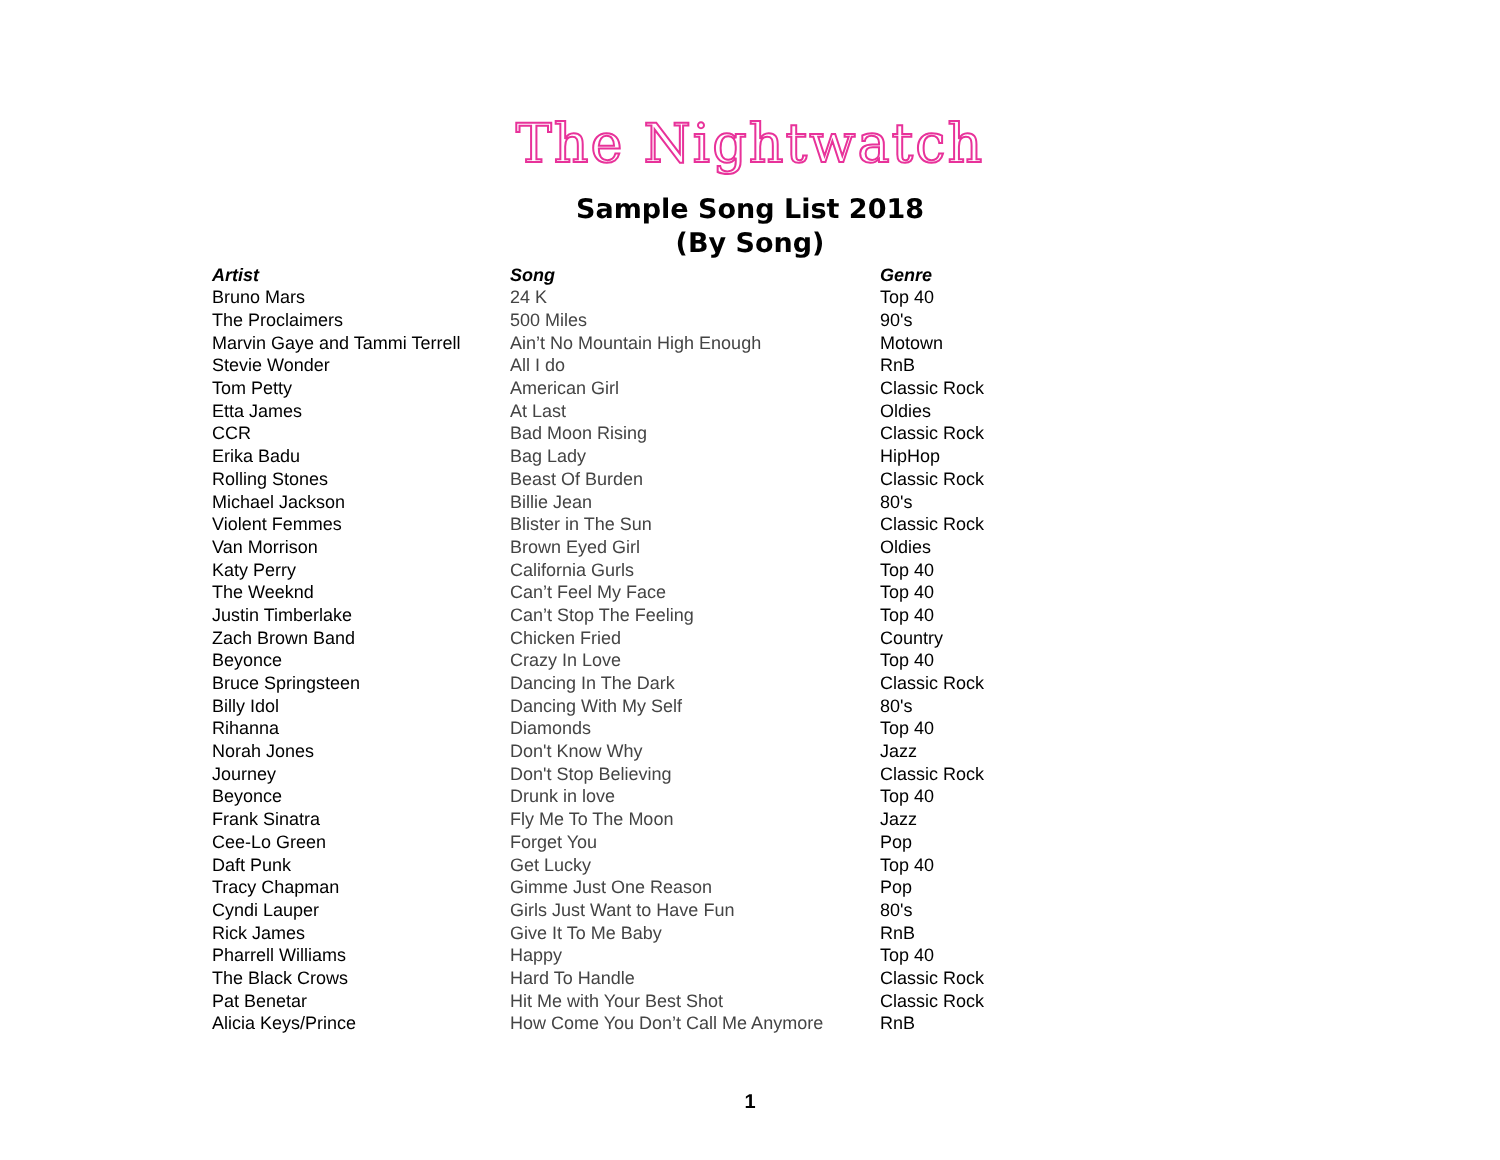The Nightwatch
Sample Song List 2018
(By Song)
| Artist | Song | Genre |
| --- | --- | --- |
| Bruno Mars | 24 K | Top 40 |
| The Proclaimers | 500 Miles | 90's |
| Marvin Gaye and Tammi Terrell | Ain’t No Mountain High Enough | Motown |
| Stevie Wonder | All I do | RnB |
| Tom Petty | American Girl | Classic Rock |
| Etta James | At Last | Oldies |
| CCR | Bad Moon Rising | Classic Rock |
| Erika Badu | Bag Lady | HipHop |
| Rolling Stones | Beast Of Burden | Classic Rock |
| Michael Jackson | Billie Jean | 80's |
| Violent Femmes | Blister in The Sun | Classic Rock |
| Van Morrison | Brown Eyed Girl | Oldies |
| Katy Perry | California Gurls | Top 40 |
| The Weeknd | Can’t Feel My Face | Top 40 |
| Justin Timberlake | Can’t Stop The Feeling | Top 40 |
| Zach Brown Band | Chicken Fried | Country |
| Beyonce | Crazy In Love | Top 40 |
| Bruce Springsteen | Dancing In The Dark | Classic Rock |
| Billy Idol | Dancing With My Self | 80's |
| Rihanna | Diamonds | Top 40 |
| Norah Jones | Don't Know Why | Jazz |
| Journey | Don't Stop Believing | Classic Rock |
| Beyonce | Drunk in love | Top 40 |
| Frank Sinatra | Fly Me To The Moon | Jazz |
| Cee-Lo Green | Forget You | Pop |
| Daft Punk | Get Lucky | Top 40 |
| Tracy Chapman | Gimme Just One Reason | Pop |
| Cyndi Lauper | Girls Just Want to Have Fun | 80's |
| Rick James | Give It To Me Baby | RnB |
| Pharrell Williams | Happy | Top 40 |
| The Black Crows | Hard To Handle | Classic Rock |
| Pat Benetar | Hit Me with Your Best Shot | Classic Rock |
| Alicia Keys/Prince | How Come You Don’t Call Me Anymore | RnB |
1